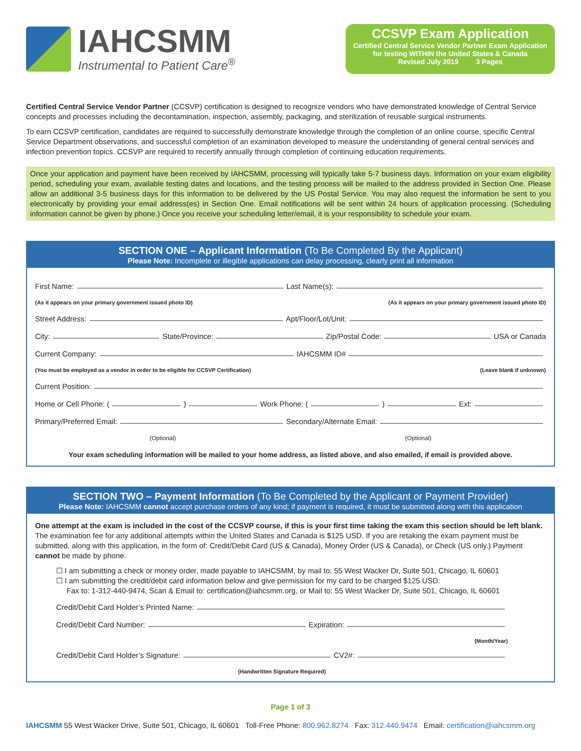IAHCSMM
Instrumental to Patient Care<sup>®</sup>
CCSVP Exam Application
Certified Central Service Vendor Partner Exam Application
for testing WITHIN the United States & Canada
Revised July 2019 3 Pages
Certified Central Service Vendor Partner (CCSVP) certification is designed to recognize vendors who have demonstrated knowledge of Central Service concepts and processes including the decontamination, inspection, assembly, packaging, and sterilization of reusable surgical instruments.
To earn CCSVP certification, candidates are required to successfully demonstrate knowledge through the completion of an online course, specific Central Service Department observations, and successful completion of an examination developed to measure the understanding of general central services and infection prevention topics. CCSVP are required to recertify annually through completion of continuing education requirements.
Once your application and payment have been received by IAHCSMM, processing will typically take 5-7 business days. Information on your exam eligibility period, scheduling your exam, available testing dates and locations, and the testing process will be mailed to the address provided in Section One. Please allow an additional 3-5 business days for this information to be delivered by the US Postal Service. You may also request the information be sent to you electronically by providing your email address(es) in Section One. Email notifications will be sent within 24 hours of application processing. (Scheduling information cannot be given by phone.) Once you receive your scheduling letter/email, it is your responsibility to schedule your exam.
SECTION ONE – Applicant Information (To Be Completed By the Applicant)
Please Note: Incomplete or illegible applications can delay processing, clearly print all information
First Name: Last Name(s):
(As it appears on your primary government issued photo ID) (As it appears on your primary government issued photo ID)
Street Address: Apt/Floor/Lot/Unit:
City: State/Province: Zip/Postal Code: USA or Canada
Current Company: IAHCSMM ID#
(You must be employed as a vendor in order to be eligible for CCSVP Certification) (Leave blank if unknown)
Current Position:
Home or Cell Phone: ( ) Work Phone: ( ) Ext:
Primary/Preferred Email: Secondary/Alternate Email:
(Optional) (Optional)
Your exam scheduling information will be mailed to your home address, as listed above, and also emailed, if email is provided above.
SECTION TWO – Payment Information (To Be Completed by the Applicant or Payment Provider)
Please Note: IAHCSMM cannot accept purchase orders of any kind; if payment is required, it must be submitted along with this application
One attempt at the exam is included in the cost of the CCSVP course, if this is your first time taking the exam this section should be left blank. The examination fee for any additional attempts within the United States and Canada is $125 USD. If you are retaking the exam payment must be submitted, along with this application, in the form of: Credit/Debit Card (US & Canada), Money Order (US & Canada), or Check (US only.) Payment cannot be made by phone.
☐ I am submitting a check or money order, made payable to IAHCSMM, by mail to: 55 West Wacker Dr, Suite 501, Chicago, IL 60601
☐ I am submitting the credit/debit card information below and give permission for my card to be charged $125 USD:
Fax to: 1-312-440-9474, Scan & Email to: certification@iahcsmm.org, or Mail to: 55 West Wacker Dr, Suite 501, Chicago, IL 60601
Credit/Debit Card Holder’s Printed Name:
Credit/Debit Card Number: Expiration:
(Month/Year)
Credit/Debit Card Holder’s Signature: CV2#:
(Handwritten Signature Required)
Page 1 of 3
IAHCSMM 55 West Wacker Drive, Suite 501, Chicago, IL 60601 Toll-Free Phone: 800.962.8274 Fax: 312.440.9474 Email: certification@iahcsmm.org